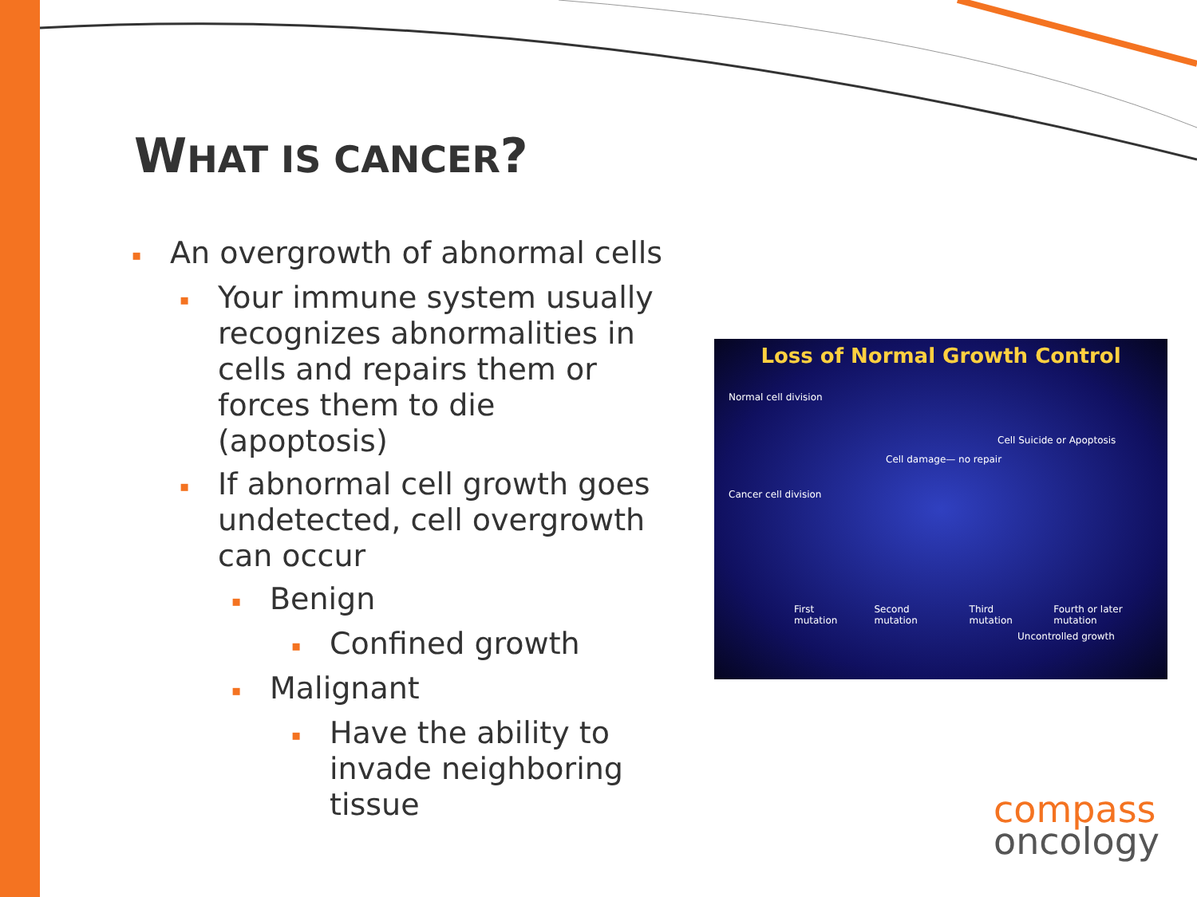WHAT IS CANCER?
▪ An overgrowth of abnormal cells
▪ Your immune system usually recognizes abnormalities in cells and repairs them or forces them to die (apoptosis)
▪ If abnormal cell growth goes undetected, cell overgrowth can occur
▪ Benign
▪ Confined growth
▪ Malignant
▪ Have the ability to invade neighboring tissue
Loss of Normal Growth Control
Normal cell division
Cell Suicide or Apoptosis
Cell damage— no repair
Cancer cell division
First mutation Second mutation Third mutation Fourth or later mutation
Uncontrolled growth
compass
oncology